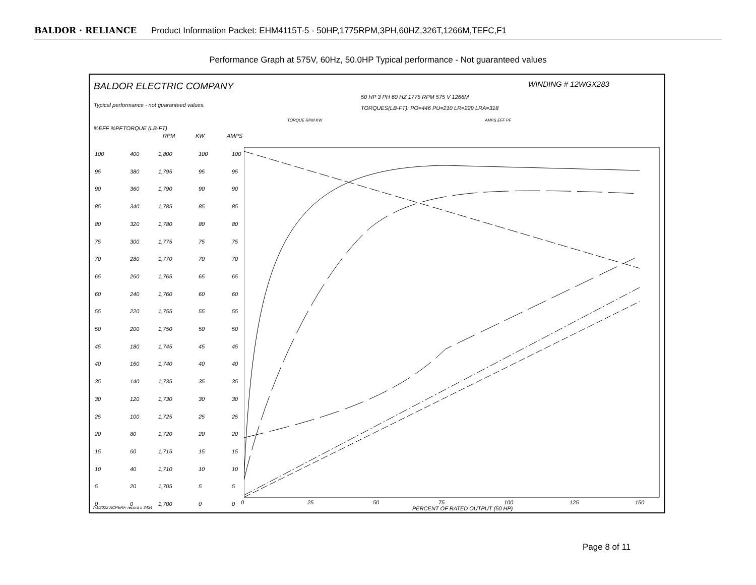BALDOR · RELIANCE Product Information Packet: EHM4115T-5 - 50HP,1775RPM,3PH,60HZ,326T,1266M,TEFC,F1
Performance Graph at 575V, 60Hz, 50.0HP Typical performance - Not guaranteed values
BALDOR ELECTRIC COMPANY WINDING # 12WGX283
Typical performance - not guaranteed values.
50 HP 3 PH 60 HZ 1775 RPM 575 V 1266M
TORQUES(LB-FT): PO=446 PU=210 LR=229 LRA=318
%EFF %PF TORQUE (LB-FT)
RPM KW AMPS
TORQUE RPM KW AMPS EFF PF
0 25 50 75 100 125 150
PERCENT OF RATED OUTPUT (50 HP)
7/1/2022 ACPERF, record # 3434
100
95
90
85
80
75
70
65
60
55
50
45
40
35
30
25
20
15
10
5
0
400
380
360
340
320
300
280
260
240
220
200
180
160
140
120
100
80
60
40
20
0
1,800
1,795
1,790
1,785
1,780
1,775
1,770
1,765
1,760
1,755
1,750
1,745
1,740
1,735
1,730
1,725
1,720
1,715
1,710
1,705
1,700
100
95
90
85
80
75
70
65
60
55
50
45
40
35
30
25
20
15
10
5
0
100
95
90
85
80
75
70
65
60
55
50
45
40
35
30
25
20
15
10
5
0
Page 8 of 11